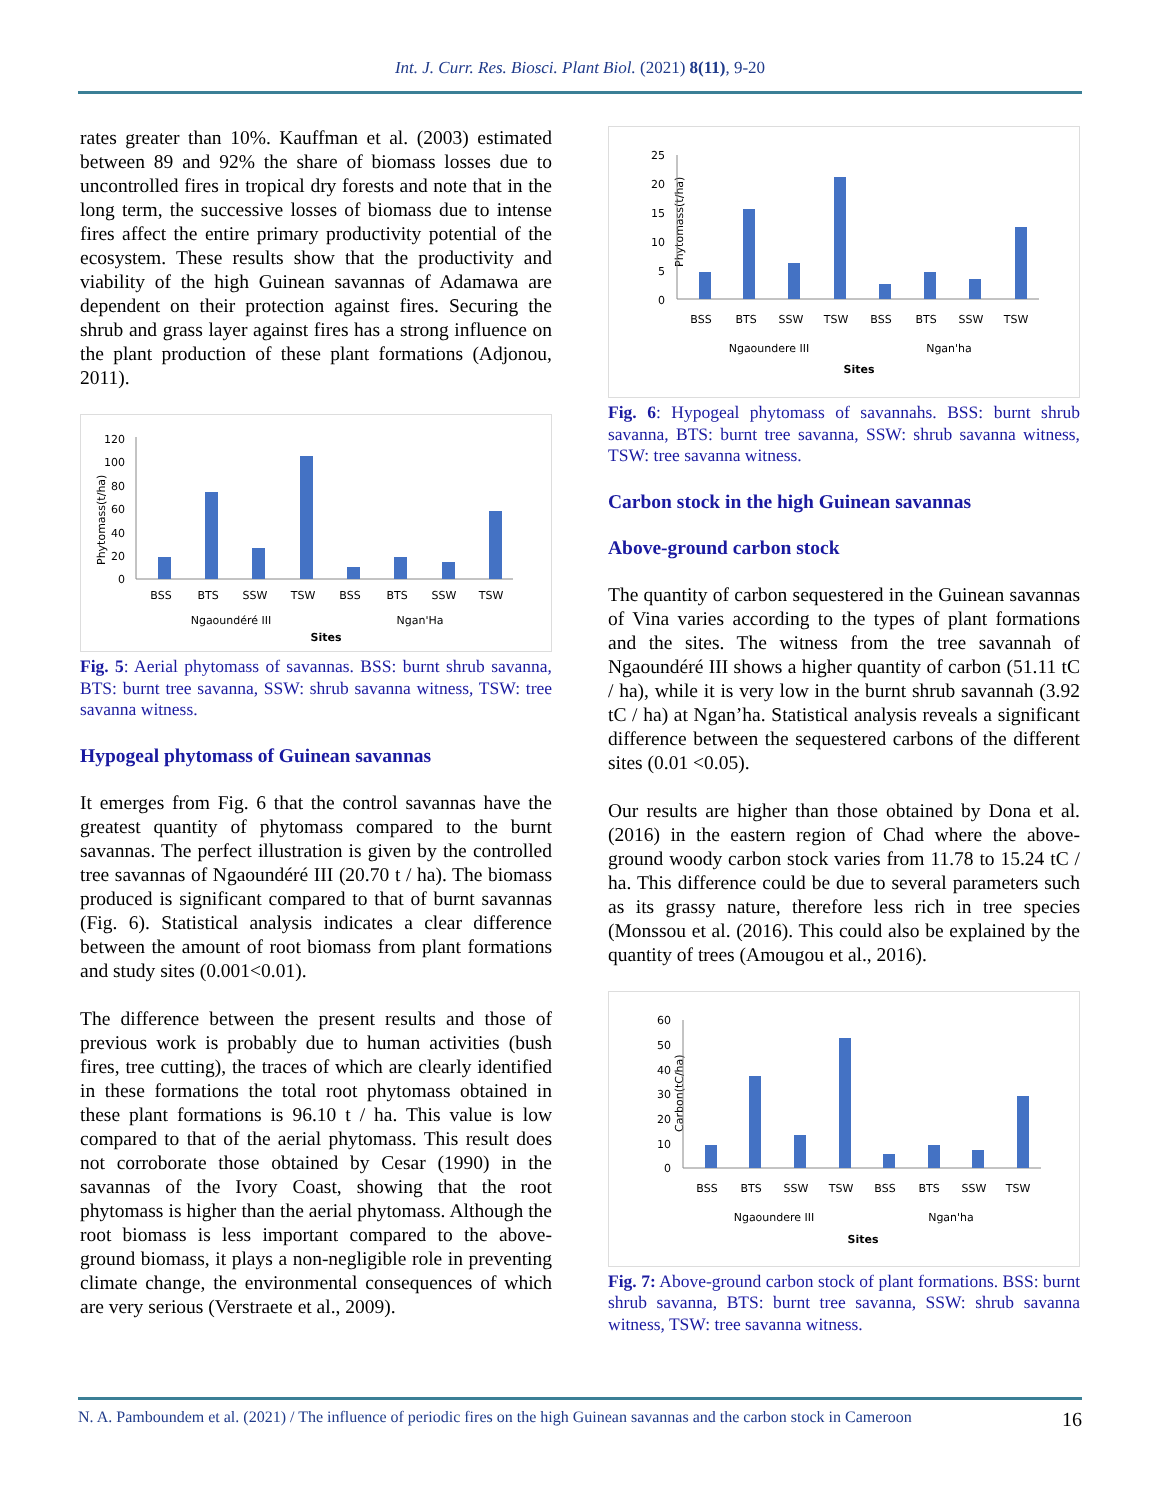Int. J. Curr. Res. Biosci. Plant Biol. (2021) 8(11), 9-20
rates greater than 10%. Kauffman et al. (2003) estimated between 89 and 92% the share of biomass losses due to uncontrolled fires in tropical dry forests and note that in the long term, the successive losses of biomass due to intense fires affect the entire primary productivity potential of the ecosystem. These results show that the productivity and viability of the high Guinean savannas of Adamawa are dependent on their protection against fires. Securing the shrub and grass layer against fires has a strong influence on the plant production of these plant formations (Adjonou, 2011).
Phytomass(t/ha)
120
100
80
60
40
20
0
BSS
BTS
SSW
TSW
BSS
BTS
SSW
TSW
Ngaoundéré III
Ngan'Ha
Sites
Fig. 5: Aerial phytomass of savannas. BSS: burnt shrub savanna, BTS: burnt tree savanna, SSW: shrub savanna witness, TSW: tree savanna witness.
Hypogeal phytomass of Guinean savannas
It emerges from Fig. 6 that the control savannas have the greatest quantity of phytomass compared to the burnt savannas. The perfect illustration is given by the controlled tree savannas of Ngaoundéré III (20.70 t / ha). The biomass produced is significant compared to that of burnt savannas (Fig. 6). Statistical analysis indicates a clear difference between the amount of root biomass from plant formations and study sites (0.001<0.01).
The difference between the present results and those of previous work is probably due to human activities (bush fires, tree cutting), the traces of which are clearly identified in these formations the total root phytomass obtained in these plant formations is 96.10 t / ha. This value is low compared to that of the aerial phytomass. This result does not corroborate those obtained by Cesar (1990) in the savannas of the Ivory Coast, showing that the root phytomass is higher than the aerial phytomass. Although the root biomass is less important compared to the above-ground biomass, it plays a non-negligible role in preventing climate change, the environmental consequences of which are very serious (Verstraete et al., 2009).
Phytomass(t/ha)
25
20
15
10
5
0
BSS
BTS
SSW
TSW
BSS
BTS
SSW
TSW
Ngaoundere III
Ngan'ha
Sites
Fig. 6: Hypogeal phytomass of savannahs. BSS: burnt shrub savanna, BTS: burnt tree savanna, SSW: shrub savanna witness, TSW: tree savanna witness.
Carbon stock in the high Guinean savannas
Above-ground carbon stock
The quantity of carbon sequestered in the Guinean savannas of Vina varies according to the types of plant formations and the sites. The witness from the tree savannah of Ngaoundéré III shows a higher quantity of carbon (51.11 tC / ha), while it is very low in the burnt shrub savannah (3.92 tC / ha) at Ngan’ha. Statistical analysis reveals a significant difference between the sequestered carbons of the different sites (0.01 <0.05).
Our results are higher than those obtained by Dona et al. (2016) in the eastern region of Chad where the above-ground woody carbon stock varies from 11.78 to 15.24 tC / ha. This difference could be due to several parameters such as its grassy nature, therefore less rich in tree species (Monssou et al. (2016). This could also be explained by the quantity of trees (Amougou et al., 2016).
Carbon(tC/ha)
60
50
40
30
20
10
0
BSS
BTS
SSW
TSW
BSS
BTS
SSW
TSW
Ngaoundere III
Ngan'ha
Sites
Fig. 7: Above-ground carbon stock of plant formations. BSS: burnt shrub savanna, BTS: burnt tree savanna, SSW: shrub savanna witness, TSW: tree savanna witness.
N. A. Pamboundem et al. (2021) / The influence of periodic fires on the high Guinean savannas and the carbon stock in Cameroon 16